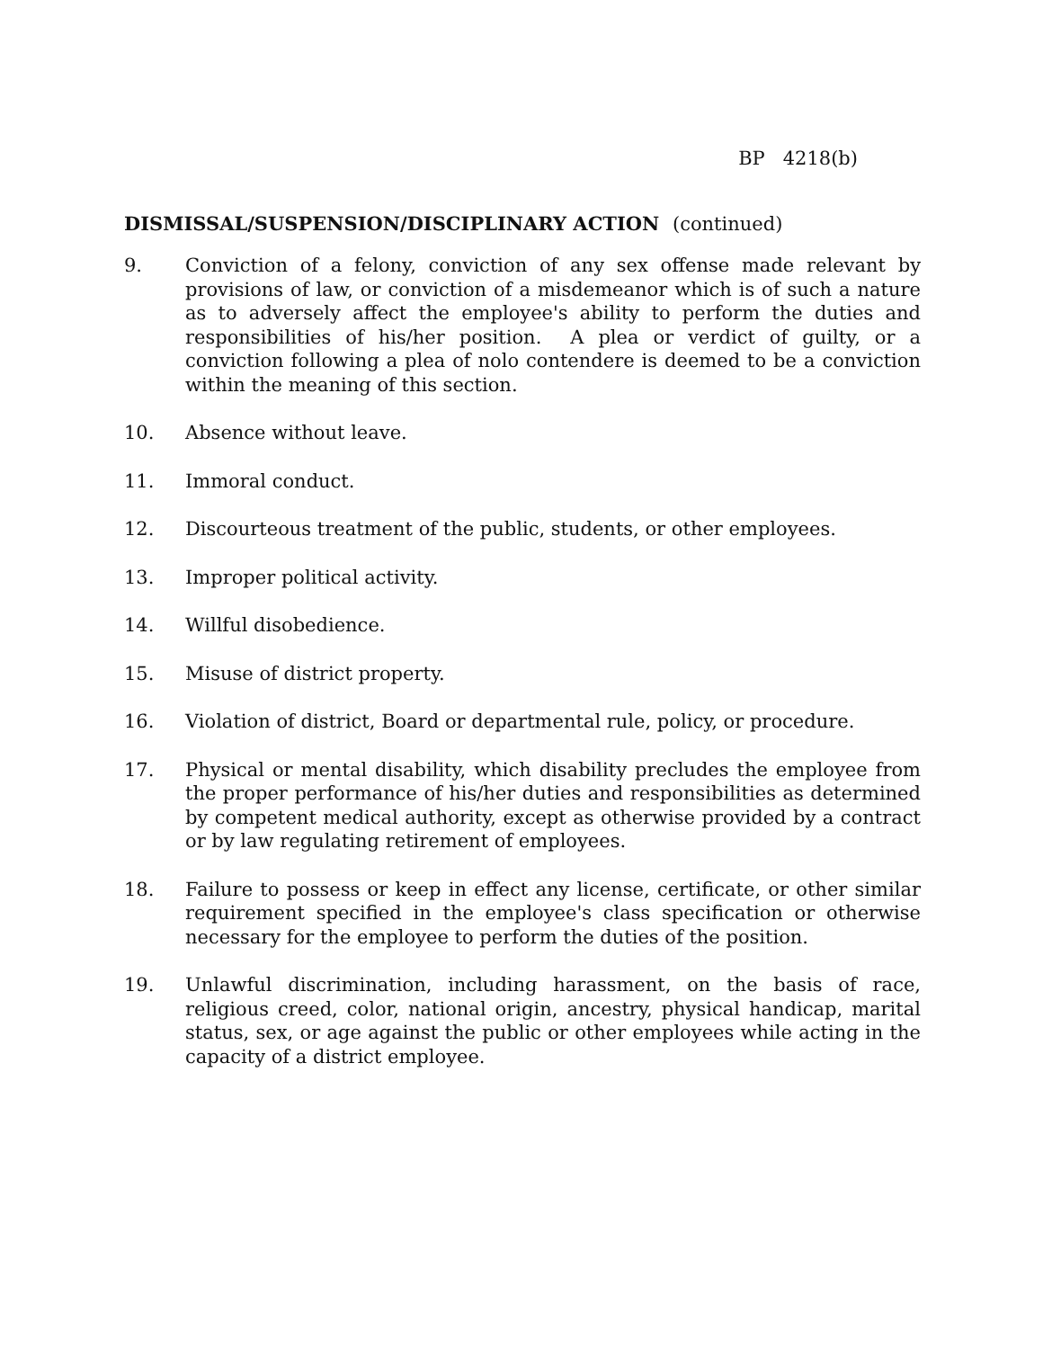BP 4218(b)
DISMISSAL/SUSPENSION/DISCIPLINARY ACTION (continued)
9. Conviction of a felony, conviction of any sex offense made relevant by provisions of law, or conviction of a misdemeanor which is of such a nature as to adversely affect the employee's ability to perform the duties and responsibilities of his/her position. A plea or verdict of guilty, or a conviction following a plea of nolo contendere is deemed to be a conviction within the meaning of this section.
10. Absence without leave.
11. Immoral conduct.
12. Discourteous treatment of the public, students, or other employees.
13. Improper political activity.
14. Willful disobedience.
15. Misuse of district property.
16. Violation of district, Board or departmental rule, policy, or procedure.
17. Physical or mental disability, which disability precludes the employee from the proper performance of his/her duties and responsibilities as determined by competent medical authority, except as otherwise provided by a contract or by law regulating retirement of employees.
18. Failure to possess or keep in effect any license, certificate, or other similar requirement specified in the employee's class specification or otherwise necessary for the employee to perform the duties of the position.
19. Unlawful discrimination, including harassment, on the basis of race, religious creed, color, national origin, ancestry, physical handicap, marital status, sex, or age against the public or other employees while acting in the capacity of a district employee.